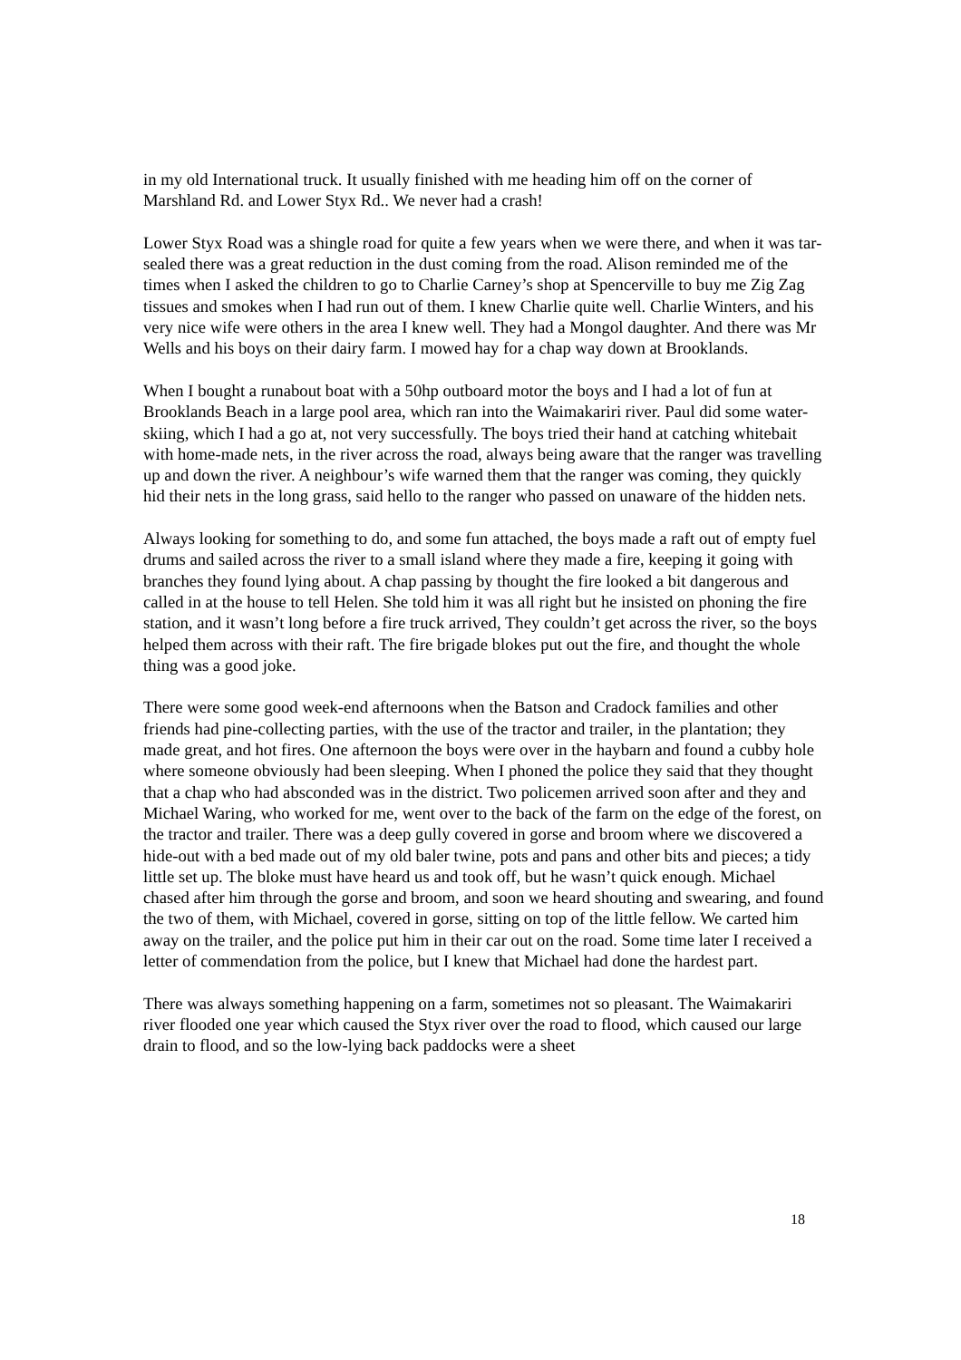in my old International truck. It usually finished with me heading him off on the corner of Marshland Rd. and Lower Styx Rd.. We never had a crash!
Lower Styx Road was a shingle road for quite a few years when we were there, and when it was tar-sealed there was a great reduction in the dust coming from the road. Alison reminded me of the times when I asked the children to go to Charlie Carney’s shop at Spencerville to buy me Zig Zag tissues and smokes when I had run out of them. I knew Charlie quite well. Charlie Winters, and his very nice wife were others in the area I knew well. They had a Mongol daughter. And there was Mr Wells and his boys on their dairy farm. I mowed hay for a chap way down at Brooklands.
When I bought a runabout boat with a 50hp outboard motor the boys and I had a lot of fun at Brooklands Beach in a large pool area, which ran into the Waimakariri river. Paul did some water-skiing, which I had a go at, not very successfully. The boys tried their hand at catching whitebait with home-made nets, in the river across the road, always being aware that the ranger was travelling up and down the river. A neighbour’s wife warned them that the ranger was coming, they quickly hid their nets in the long grass, said hello to the ranger who passed on unaware of the hidden nets.
Always looking for something to do, and some fun attached, the boys made a raft out of empty fuel drums and sailed across the river to a small island where they made a fire, keeping it going with branches they found lying about. A chap passing by thought the fire looked a bit dangerous and called in at the house to tell Helen. She told him it was all right but he insisted on phoning the fire station, and it wasn’t long before a fire truck arrived, They couldn’t get across the river, so the boys helped them across with their raft. The fire brigade blokes put out the fire, and thought the whole thing was a good joke.
There were some good week-end afternoons when the Batson and Cradock families and other friends had pine-collecting parties, with the use of the tractor and trailer, in the plantation; they made great, and hot fires. One afternoon the boys were over in the haybarn and found a cubby hole where someone obviously had been sleeping. When I phoned the police they said that they thought that a chap who had absconded was in the district. Two policemen arrived soon after and they and Michael Waring, who worked for me, went over to the back of the farm on the edge of the forest, on the tractor and trailer. There was a deep gully covered in gorse and broom where we discovered a hide-out with a bed made out of my old baler twine, pots and pans and other bits and pieces; a tidy little set up. The bloke must have heard us and took off, but he wasn’t quick enough. Michael chased after him through the gorse and broom, and soon we heard shouting and swearing, and found the two of them, with Michael, covered in gorse, sitting on top of the little fellow. We carted him away on the trailer, and the police put him in their car out on the road. Some time later I received a letter of commendation from the police, but I knew that Michael had done the hardest part.
There was always something happening on a farm, sometimes not so pleasant. The Waimakariri river flooded one year which caused the Styx river over the road to flood, which caused our large drain to flood, and so the low-lying back paddocks were a sheet
18